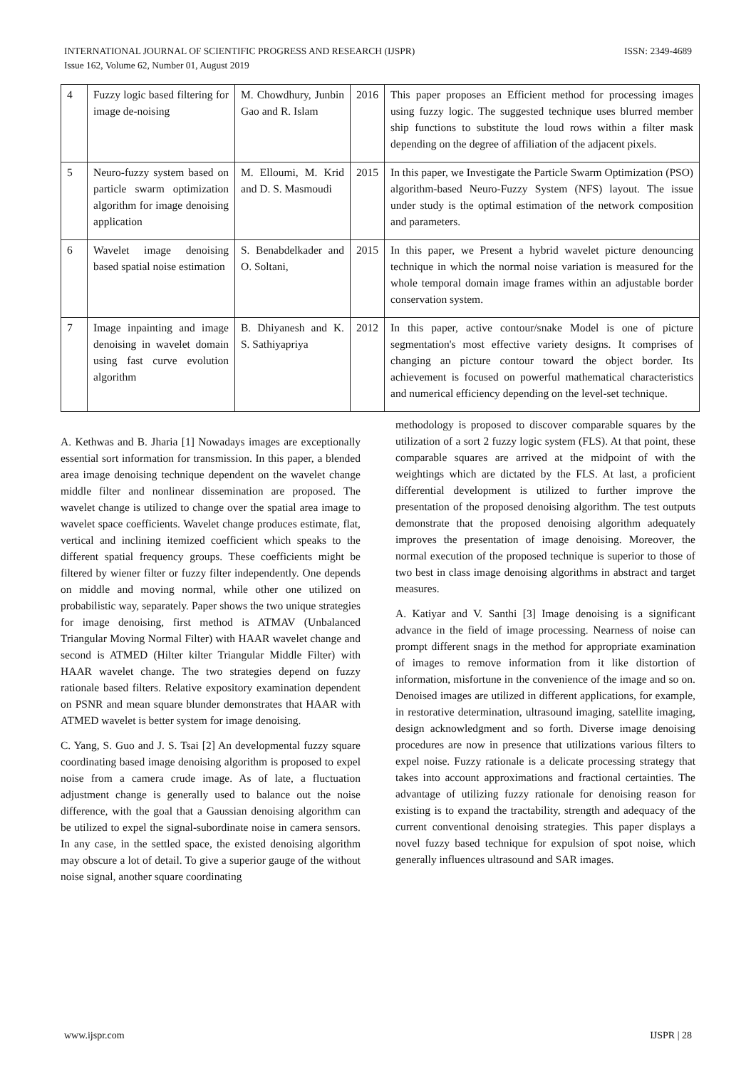INTERNATIONAL JOURNAL OF SCIENTIFIC PROGRESS AND RESEARCH (IJSPR)
Issue 162, Volume 62, Number 01, August 2019
ISSN: 2349-4689
| 4 | Fuzzy logic based filtering for image de-noising | M. Chowdhury, Junbin Gao and R. Islam | 2016 | This paper proposes an Efficient method for processing images using fuzzy logic. The suggested technique uses blurred member ship functions to substitute the loud rows within a filter mask depending on the degree of affiliation of the adjacent pixels. |
| 5 | Neuro-fuzzy system based on particle swarm optimization algorithm for image denoising application | M. Elloumi, M. Krid and D. S. Masmoudi | 2015 | In this paper, we Investigate the Particle Swarm Optimization (PSO) algorithm-based Neuro-Fuzzy System (NFS) layout. The issue under study is the optimal estimation of the network composition and parameters. |
| 6 | Wavelet image denoising based spatial noise estimation | S. Benabdelkader and O. Soltani, | 2015 | In this paper, we Present a hybrid wavelet picture denouncing technique in which the normal noise variation is measured for the whole temporal domain image frames within an adjustable border conservation system. |
| 7 | Image inpainting and image denoising in wavelet domain using fast curve evolution algorithm | B. Dhiyanesh and K. S. Sathiyapriya | 2012 | In this paper, active contour/snake Model is one of picture segmentation's most effective variety designs. It comprises of changing an picture contour toward the object border. Its achievement is focused on powerful mathematical characteristics and numerical efficiency depending on the level-set technique. |
A. Kethwas and B. Jharia [1] Nowadays images are exceptionally essential sort information for transmission. In this paper, a blended area image denoising technique dependent on the wavelet change middle filter and nonlinear dissemination are proposed. The wavelet change is utilized to change over the spatial area image to wavelet space coefficients. Wavelet change produces estimate, flat, vertical and inclining itemized coefficient which speaks to the different spatial frequency groups. These coefficients might be filtered by wiener filter or fuzzy filter independently. One depends on middle and moving normal, while other one utilized on probabilistic way, separately. Paper shows the two unique strategies for image denoising, first method is ATMAV (Unbalanced Triangular Moving Normal Filter) with HAAR wavelet change and second is ATMED (Hilter kilter Triangular Middle Filter) with HAAR wavelet change. The two strategies depend on fuzzy rationale based filters. Relative expository examination dependent on PSNR and mean square blunder demonstrates that HAAR with ATMED wavelet is better system for image denoising.
C. Yang, S. Guo and J. S. Tsai [2] An developmental fuzzy square coordinating based image denoising algorithm is proposed to expel noise from a camera crude image. As of late, a fluctuation adjustment change is generally used to balance out the noise difference, with the goal that a Gaussian denoising algorithm can be utilized to expel the signal-subordinate noise in camera sensors. In any case, in the settled space, the existed denoising algorithm may obscure a lot of detail. To give a superior gauge of the without noise signal, another square coordinating
methodology is proposed to discover comparable squares by the utilization of a sort 2 fuzzy logic system (FLS). At that point, these comparable squares are arrived at the midpoint of with the weightings which are dictated by the FLS. At last, a proficient differential development is utilized to further improve the presentation of the proposed denoising algorithm. The test outputs demonstrate that the proposed denoising algorithm adequately improves the presentation of image denoising. Moreover, the normal execution of the proposed technique is superior to those of two best in class image denoising algorithms in abstract and target measures.
A. Katiyar and V. Santhi [3] Image denoising is a significant advance in the field of image processing. Nearness of noise can prompt different snags in the method for appropriate examination of images to remove information from it like distortion of information, misfortune in the convenience of the image and so on. Denoised images are utilized in different applications, for example, in restorative determination, ultrasound imaging, satellite imaging, design acknowledgment and so forth. Diverse image denoising procedures are now in presence that utilizations various filters to expel noise. Fuzzy rationale is a delicate processing strategy that takes into account approximations and fractional certainties. The advantage of utilizing fuzzy rationale for denoising reason for existing is to expand the tractability, strength and adequacy of the current conventional denoising strategies. This paper displays a novel fuzzy based technique for expulsion of spot noise, which generally influences ultrasound and SAR images.
www.ijspr.com IJSPR | 28